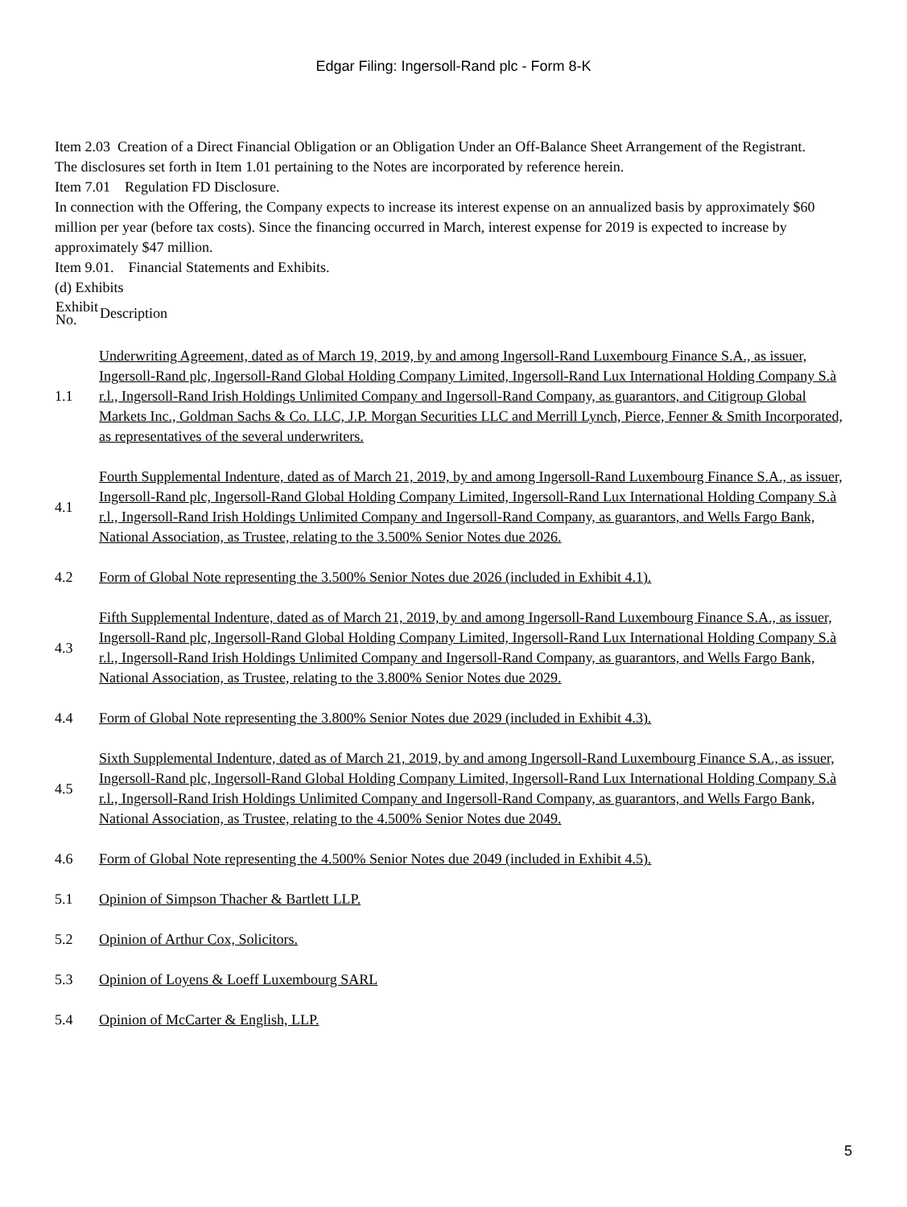Edgar Filing: Ingersoll-Rand plc - Form 8-K
| Item 2.03 | Creation of a Direct Financial Obligation or an Obligation Under an Off-Balance Sheet Arrangement of the Registrant. |
The disclosures set forth in Item 1.01 pertaining to the Notes are incorporated by reference herein.
Item 7.01 Regulation FD Disclosure.
In connection with the Offering, the Company expects to increase its interest expense on an annualized basis by approximately $60 million per year (before tax costs). Since the financing occurred in March, interest expense for 2019 is expected to increase by approximately $47 million.
Item 9.01. Financial Statements and Exhibits.
(d) Exhibits
| Exhibit No. | Description |
| --- | --- |
| 1.1 | Underwriting Agreement, dated as of March 19, 2019, by and among Ingersoll-Rand Luxembourg Finance S.A., as issuer, Ingersoll-Rand plc, Ingersoll-Rand Global Holding Company Limited, Ingersoll-Rand Lux International Holding Company S.à r.l., Ingersoll-Rand Irish Holdings Unlimited Company and Ingersoll-Rand Company, as guarantors, and Citigroup Global Markets Inc., Goldman Sachs & Co. LLC, J.P. Morgan Securities LLC and Merrill Lynch, Pierce, Fenner & Smith Incorporated, as representatives of the several underwriters. |
| 4.1 | Fourth Supplemental Indenture, dated as of March 21, 2019, by and among Ingersoll-Rand Luxembourg Finance S.A., as issuer, Ingersoll-Rand plc, Ingersoll-Rand Global Holding Company Limited, Ingersoll-Rand Lux International Holding Company S.à r.l., Ingersoll-Rand Irish Holdings Unlimited Company and Ingersoll-Rand Company, as guarantors, and Wells Fargo Bank, National Association, as Trustee, relating to the 3.500% Senior Notes due 2026. |
| 4.2 | Form of Global Note representing the 3.500% Senior Notes due 2026 (included in Exhibit 4.1). |
| 4.3 | Fifth Supplemental Indenture, dated as of March 21, 2019, by and among Ingersoll-Rand Luxembourg Finance S.A., as issuer, Ingersoll-Rand plc, Ingersoll-Rand Global Holding Company Limited, Ingersoll-Rand Lux International Holding Company S.à r.l., Ingersoll-Rand Irish Holdings Unlimited Company and Ingersoll-Rand Company, as guarantors, and Wells Fargo Bank, National Association, as Trustee, relating to the 3.800% Senior Notes due 2029. |
| 4.4 | Form of Global Note representing the 3.800% Senior Notes due 2029 (included in Exhibit 4.3). |
| 4.5 | Sixth Supplemental Indenture, dated as of March 21, 2019, by and among Ingersoll-Rand Luxembourg Finance S.A., as issuer, Ingersoll-Rand plc, Ingersoll-Rand Global Holding Company Limited, Ingersoll-Rand Lux International Holding Company S.à r.l., Ingersoll-Rand Irish Holdings Unlimited Company and Ingersoll-Rand Company, as guarantors, and Wells Fargo Bank, National Association, as Trustee, relating to the 4.500% Senior Notes due 2049. |
| 4.6 | Form of Global Note representing the 4.500% Senior Notes due 2049 (included in Exhibit 4.5). |
| 5.1 | Opinion of Simpson Thacher & Bartlett LLP. |
| 5.2 | Opinion of Arthur Cox, Solicitors. |
| 5.3 | Opinion of Loyens & Loeff Luxembourg SARL |
| 5.4 | Opinion of McCarter & English, LLP. |
5